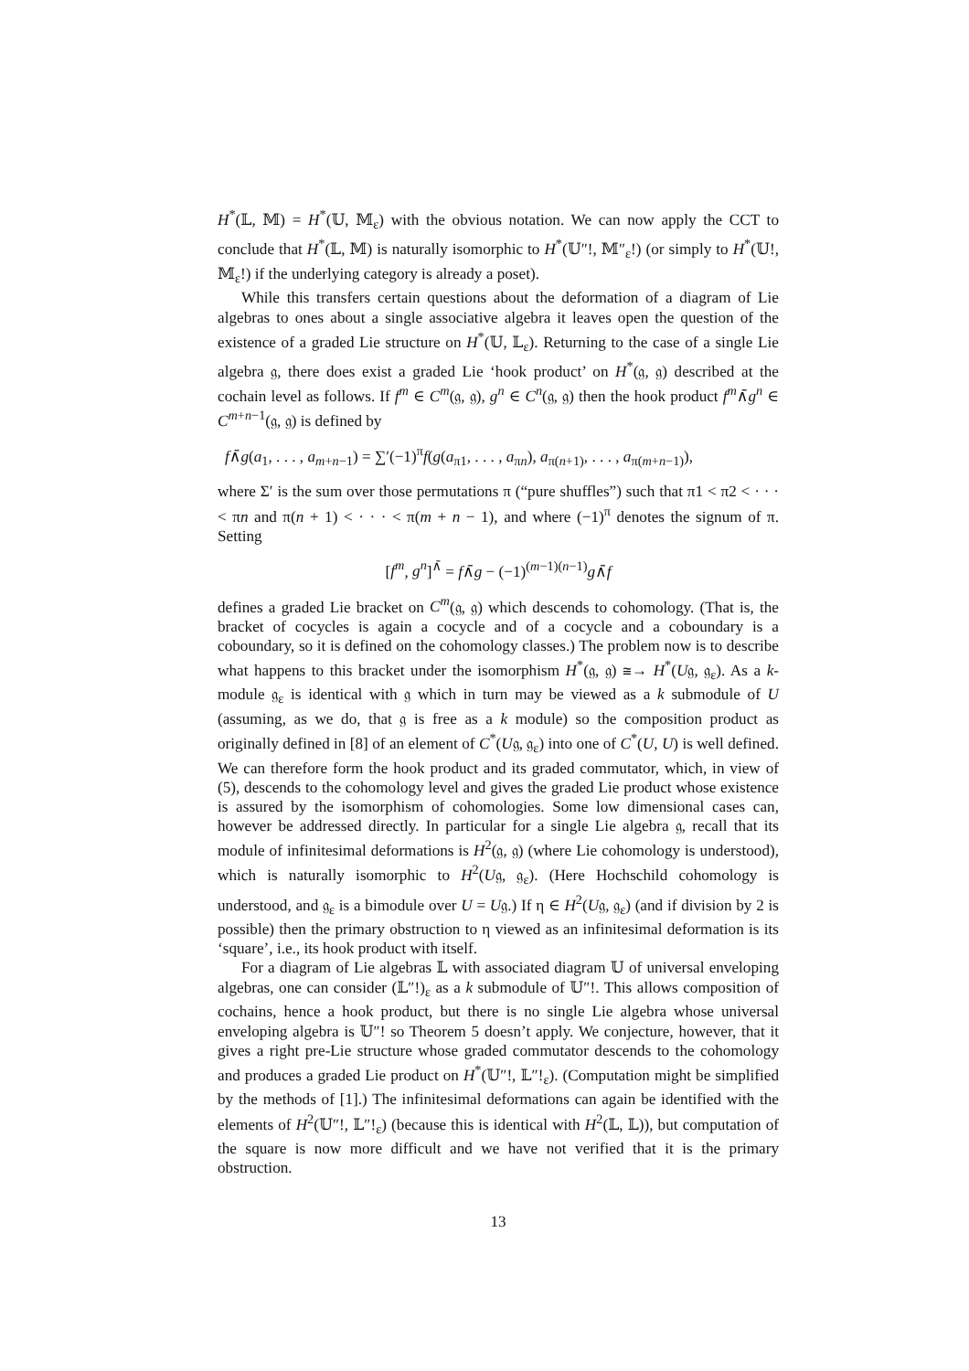H<sup>*</sup>(𝕃, 𝕄) = H<sup>*</sup>(𝕌, 𝕄<sub>ε</sub>) with the obvious notation. We can now apply the CCT to conclude that H<sup>*</sup>(𝕃, 𝕄) is naturally isomorphic to H<sup>*</sup>(𝕌″!, 𝕄″<sub>ε</sub>!) (or simply to H<sup>*</sup>(𝕌!, 𝕄<sub>ε</sub>!) if the underlying category is already a poset).
While this transfers certain questions about the deformation of a diagram of Lie algebras to ones about a single associative algebra it leaves open the question of the existence of a graded Lie structure on H<sup>*</sup>(𝕌, 𝕃<sub>ε</sub>). Returning to the case of a single Lie algebra 𝔤, there does exist a graded Lie ‘hook product’ on H<sup>*</sup>(𝔤, 𝔤) described at the cochain level as follows. If f<sup>m</sup> ∈ C<sup>m</sup>(𝔤, 𝔤), g<sup>n</sup> ∈ C<sup>n</sup>(𝔤, 𝔤) then the hook product f<sup>m</sup>∧̄g<sup>n</sup> ∈ C<sup>m+n−1</sup>(𝔤, 𝔤) is defined by
f∧̄g(a<sub>1</sub>, . . . , a<sub>m+n−1</sub>) = ∑′(−1)<sup>π</sup>f(g(a<sub>π1</sub>, . . . , a<sub>πn</sub>), a<sub>π(n+1)</sub>, . . . , a<sub>π(m+n−1)</sub>),
where Σ′ is the sum over those permutations π (“pure shuffles”) such that π1 < π2 < · · · < πn and π(n + 1) < · · · < π(m + n − 1), and where (−1)<sup>π</sup> denotes the signum of π. Setting
[f<sup>m</sup>, g<sup>n</sup>]<sup>∧̄</sup> = f∧̄g − (−1)<sup>(m−1)(n−1)</sup>g∧̄f
defines a graded Lie bracket on C<sup>m</sup>(𝔤, 𝔤) which descends to cohomology. (That is, the bracket of cocycles is again a cocycle and of a cocycle and a coboundary is a coboundary, so it is defined on the cohomology classes.) The problem now is to describe what happens to this bracket under the isomorphism H<sup>*</sup>(𝔤, 𝔤) ≅→ H<sup>*</sup>(U𝔤, 𝔤<sub>ε</sub>). As a k-module 𝔤<sub>ε</sub> is identical with 𝔤 which in turn may be viewed as a k submodule of U (assuming, as we do, that 𝔤 is free as a k module) so the composition product as originally defined in [8] of an element of C<sup>*</sup>(U𝔤, 𝔤<sub>ε</sub>) into one of C<sup>*</sup>(U, U) is well defined. We can therefore form the hook product and its graded commutator, which, in view of (5), descends to the cohomology level and gives the graded Lie product whose existence is assured by the isomorphism of cohomologies. Some low dimensional cases can, however be addressed directly. In particular for a single Lie algebra 𝔤, recall that its module of infinitesimal deformations is H<sup>2</sup>(𝔤, 𝔤) (where Lie cohomology is understood), which is naturally isomorphic to H<sup>2</sup>(U𝔤, 𝔤<sub>ε</sub>). (Here Hochschild cohomology is understood, and 𝔤<sub>ε</sub> is a bimodule over U = U𝔤.) If η ∈ H<sup>2</sup>(U𝔤, 𝔤<sub>ε</sub>) (and if division by 2 is possible) then the primary obstruction to η viewed as an infinitesimal deformation is its ‘square’, i.e., its hook product with itself.
For a diagram of Lie algebras 𝕃 with associated diagram 𝕌 of universal enveloping algebras, one can consider (𝕃″!)<sub>ε</sub> as a k submodule of 𝕌″!. This allows composition of cochains, hence a hook product, but there is no single Lie algebra whose universal enveloping algebra is 𝕌″! so Theorem 5 doesn’t apply. We conjecture, however, that it gives a right pre-Lie structure whose graded commutator descends to the cohomology and produces a graded Lie product on H<sup>*</sup>(𝕌″!, 𝕃″!<sub>ε</sub>). (Computation might be simplified by the methods of [1].) The infinitesimal deformations can again be identified with the elements of H<sup>2</sup>(𝕌″!, 𝕃″!<sub>ε</sub>) (because this is identical with H<sup>2</sup>(𝕃, 𝕃)), but computation of the square is now more difficult and we have not verified that it is the primary obstruction.
13